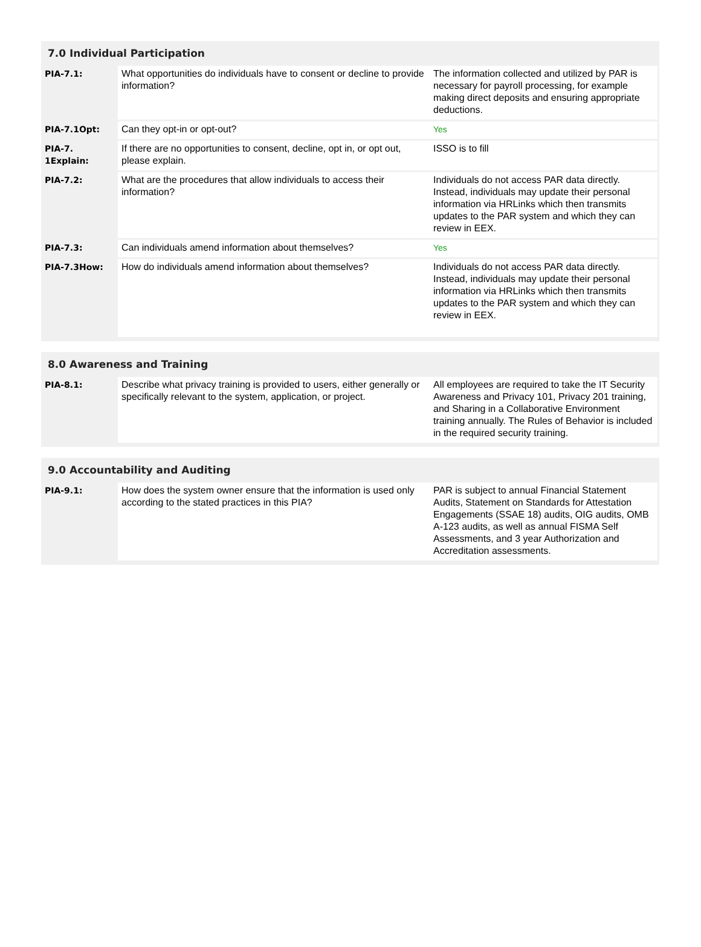7.0 Individual Participation
| PIA-7.1: | What opportunities do individuals have to consent or decline to provide information? | The information collected and utilized by PAR is necessary for payroll processing, for example making direct deposits and ensuring appropriate deductions. |
| PIA-7.1Opt: | Can they opt-in or opt-out? | Yes |
| PIA-7. 1Explain: | If there are no opportunities to consent, decline, opt in, or opt out, please explain. | ISSO is to fill |
| PIA-7.2: | What are the procedures that allow individuals to access their information? | Individuals do not access PAR data directly. Instead, individuals may update their personal information via HRLinks which then transmits updates to the PAR system and which they can review in EEX. |
| PIA-7.3: | Can individuals amend information about themselves? | Yes |
| PIA-7.3How: | How do individuals amend information about themselves? | Individuals do not access PAR data directly. Instead, individuals may update their personal information via HRLinks which then transmits updates to the PAR system and which they can review in EEX. |
8.0 Awareness and Training
| PIA-8.1: | Describe what privacy training is provided to users, either generally or specifically relevant to the system, application, or project. | All employees are required to take the IT Security Awareness and Privacy 101, Privacy 201 training, and Sharing in a Collaborative Environment training annually. The Rules of Behavior is included in the required security training. |
9.0 Accountability and Auditing
| PIA-9.1: | How does the system owner ensure that the information is used only according to the stated practices in this PIA? | PAR is subject to annual Financial Statement Audits, Statement on Standards for Attestation Engagements (SSAE 18) audits, OIG audits, OMB A-123 audits, as well as annual FISMA Self Assessments, and 3 year Authorization and Accreditation assessments. |